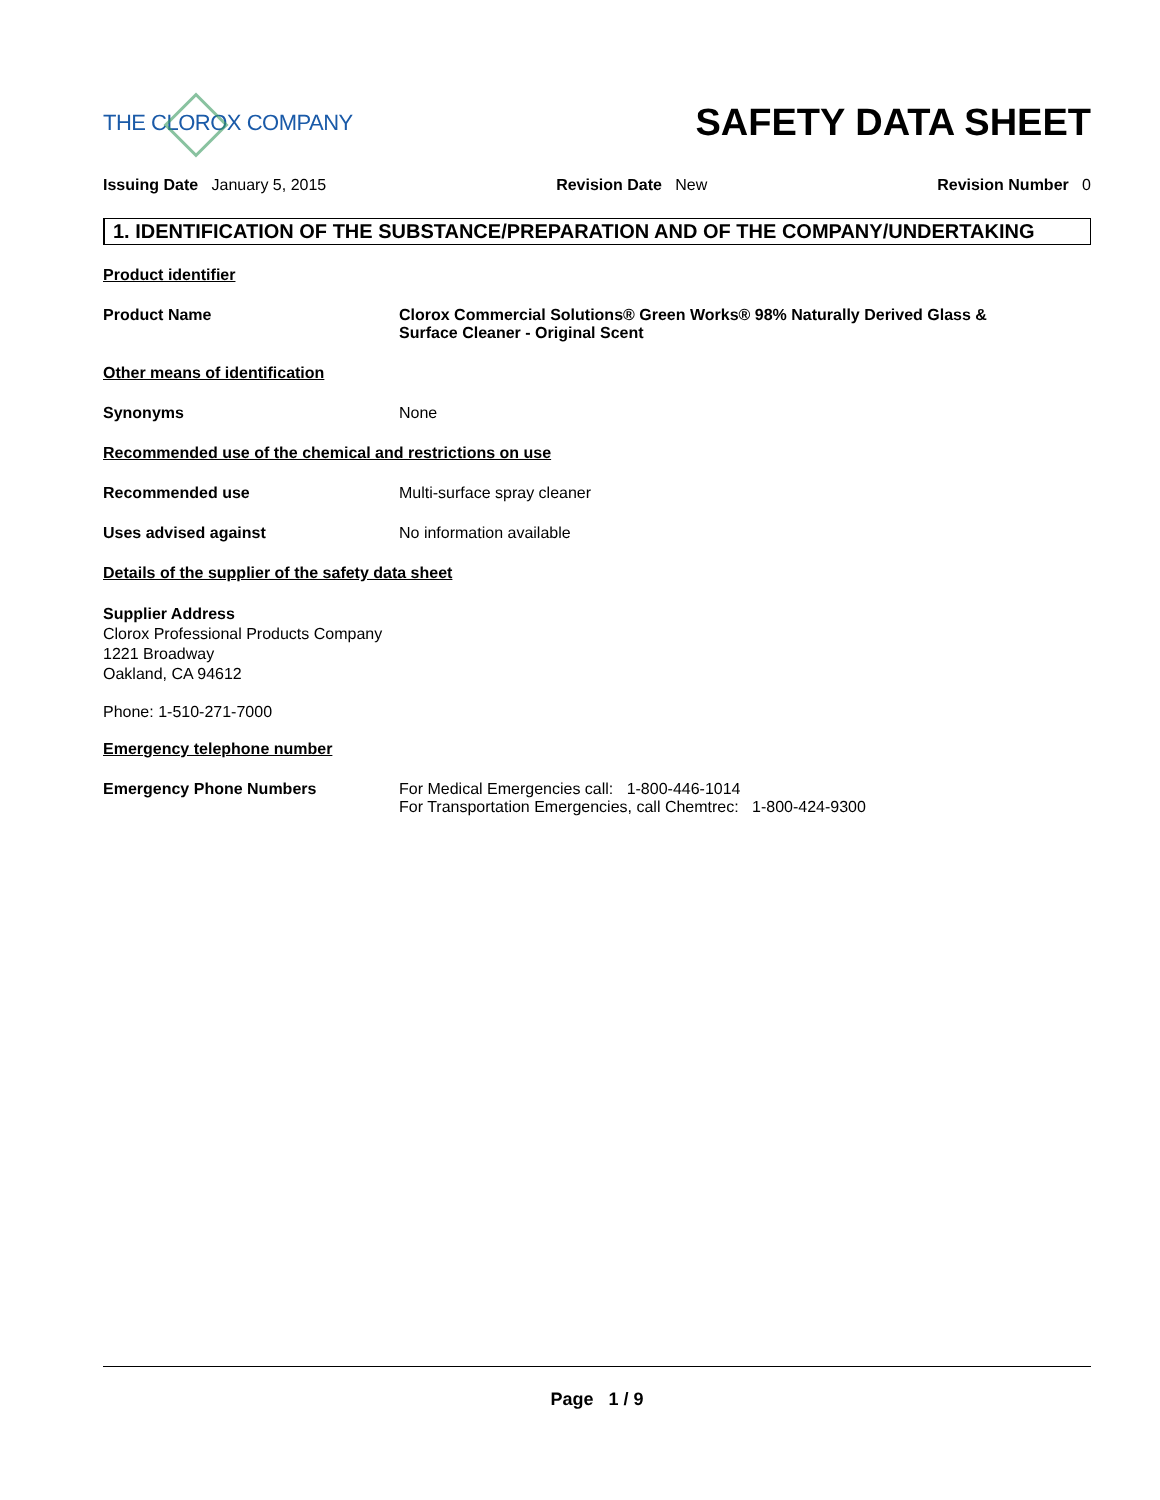THE CLOROX COMPANY
SAFETY DATA SHEET
Issuing Date January 5, 2015 Revision Date New Revision Number 0
1. IDENTIFICATION OF THE SUBSTANCE/PREPARATION AND OF THE COMPANY/UNDERTAKING
Product identifier
Product Name Clorox Commercial Solutions® Green Works® 98% Naturally Derived Glass &
Surface Cleaner - Original Scent
Other means of identification
Synonyms None
Recommended use of the chemical and restrictions on use
Recommended use Multi-surface spray cleaner
Uses advised against No information available
Details of the supplier of the safety data sheet
Supplier Address
Clorox Professional Products Company
1221 Broadway
Oakland, CA 94612
Phone: 1-510-271-7000
Emergency telephone number
Emergency Phone Numbers For Medical Emergencies call: 1-800-446-1014
For Transportation Emergencies, call Chemtrec: 1-800-424-9300
Page 1 / 9